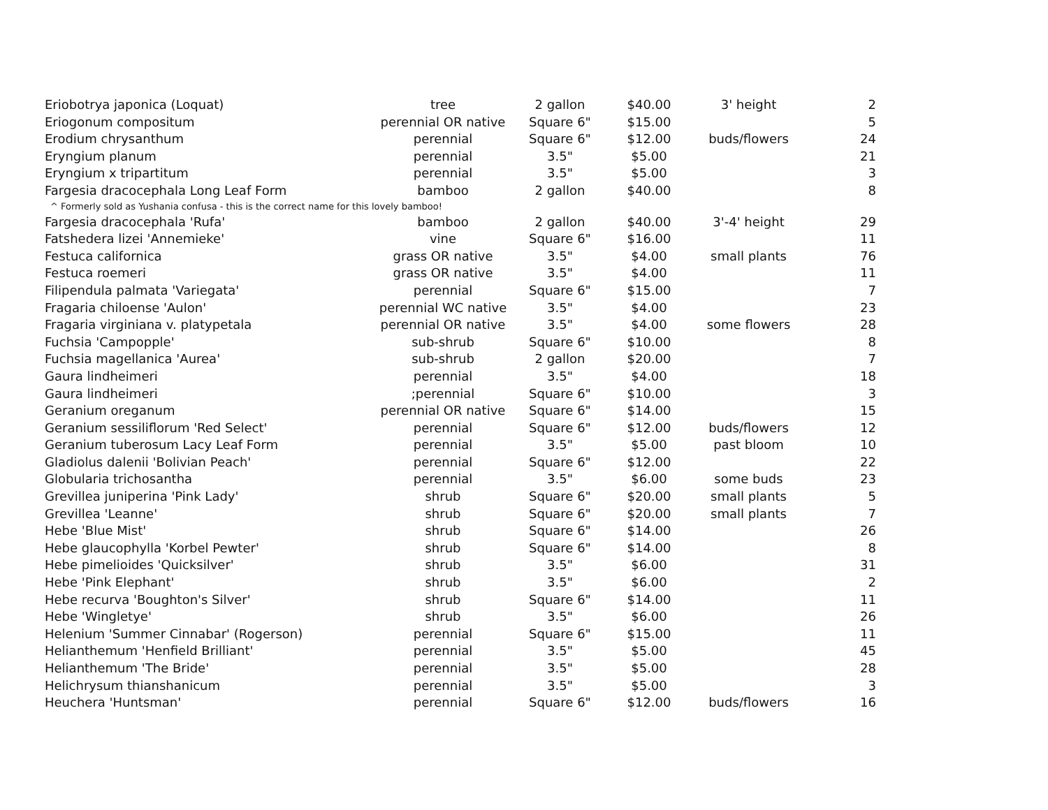| Eriobotrya japonica (Loquat) | tree | 2 gallon | $40.00 | 3' height | 2 |
| Eriogonum compositum | perennial OR native | Square 6" | $15.00 | | 5 |
| Erodium chrysanthum | perennial | Square 6" | $12.00 | buds/flowers | 24 |
| Eryngium planum | perennial | 3.5" | $5.00 | | 21 |
| Eryngium x tripartitum | perennial | 3.5" | $5.00 | | 3 |
| Fargesia dracocephala Long Leaf Form | bamboo | 2 gallon | $40.00 | | 8 |
| ^ Formerly sold as Yushania confusa - this is the correct name for this lovely bamboo! | | | | | |
| Fargesia dracocephala 'Rufa' | bamboo | 2 gallon | $40.00 | 3'-4' height | 29 |
| Fatshedera lizei 'Annemieke' | vine | Square 6" | $16.00 | | 11 |
| Festuca californica | grass OR native | 3.5" | $4.00 | small plants | 76 |
| Festuca roemeri | grass OR native | 3.5" | $4.00 | | 11 |
| Filipendula palmata 'Variegata' | perennial | Square 6" | $15.00 | | 7 |
| Fragaria chiloense 'Aulon' | perennial WC native | 3.5" | $4.00 | | 23 |
| Fragaria virginiana v. platypetala | perennial OR native | 3.5" | $4.00 | some flowers | 28 |
| Fuchsia 'Campopple' | sub-shrub | Square 6" | $10.00 | | 8 |
| Fuchsia magellanica 'Aurea' | sub-shrub | 2 gallon | $20.00 | | 7 |
| Gaura lindheimeri | perennial | 3.5" | $4.00 | | 18 |
| Gaura lindheimeri | ;perennial | Square 6" | $10.00 | | 3 |
| Geranium oreganum | perennial OR native | Square 6" | $14.00 | | 15 |
| Geranium sessiliflorum 'Red Select' | perennial | Square 6" | $12.00 | buds/flowers | 12 |
| Geranium tuberosum Lacy Leaf Form | perennial | 3.5" | $5.00 | past bloom | 10 |
| Gladiolus dalenii 'Bolivian Peach' | perennial | Square 6" | $12.00 | | 22 |
| Globularia trichosantha | perennial | 3.5" | $6.00 | some buds | 23 |
| Grevillea juniperina 'Pink Lady' | shrub | Square 6" | $20.00 | small plants | 5 |
| Grevillea 'Leanne' | shrub | Square 6" | $20.00 | small plants | 7 |
| Hebe 'Blue Mist' | shrub | Square 6" | $14.00 | | 26 |
| Hebe glaucophylla 'Korbel Pewter' | shrub | Square 6" | $14.00 | | 8 |
| Hebe pimelioides 'Quicksilver' | shrub | 3.5" | $6.00 | | 31 |
| Hebe 'Pink Elephant' | shrub | 3.5" | $6.00 | | 2 |
| Hebe recurva 'Boughton's Silver' | shrub | Square 6" | $14.00 | | 11 |
| Hebe 'Wingletye' | shrub | 3.5" | $6.00 | | 26 |
| Helenium 'Summer Cinnabar' (Rogerson) | perennial | Square 6" | $15.00 | | 11 |
| Helianthemum 'Henfield Brilliant' | perennial | 3.5" | $5.00 | | 45 |
| Helianthemum 'The Bride' | perennial | 3.5" | $5.00 | | 28 |
| Helichrysum thianshanicum | perennial | 3.5" | $5.00 | | 3 |
| Heuchera 'Huntsman' | perennial | Square 6" | $12.00 | buds/flowers | 16 |